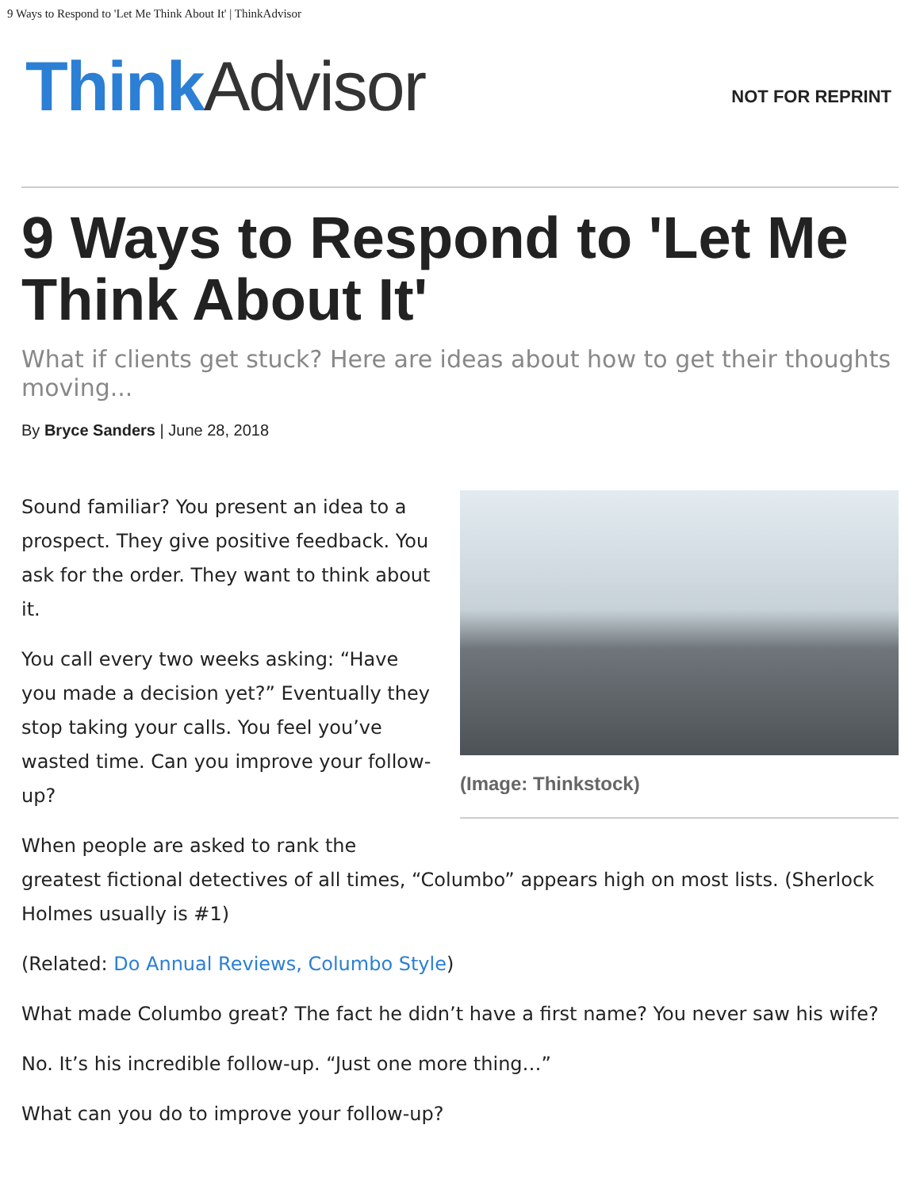9 Ways to Respond to 'Let Me Think About It' | ThinkAdvisor
Think Advisor
NOT FOR REPRINT
9 Ways to Respond to 'Let Me Think About It'
What if clients get stuck? Here are ideas about how to get their thoughts moving...
By Bryce Sanders | June 28, 2018
(Image: Thinkstock)
Sound familiar? You present an idea to a prospect. They give positive feedback. You ask for the order. They want to think about it.
You call every two weeks asking: “Have you made a decision yet?” Eventually they stop taking your calls. You feel you’ve wasted time. Can you improve your follow-up?
When people are asked to rank the greatest fictional detectives of all times, “Columbo” appears high on most lists. (Sherlock Holmes usually is #1)
(Related: Do Annual Reviews, Columbo Style)
What made Columbo great? The fact he didn’t have a first name? You never saw his wife?
No. It’s his incredible follow-up. “Just one more thing…”
What can you do to improve your follow-up?